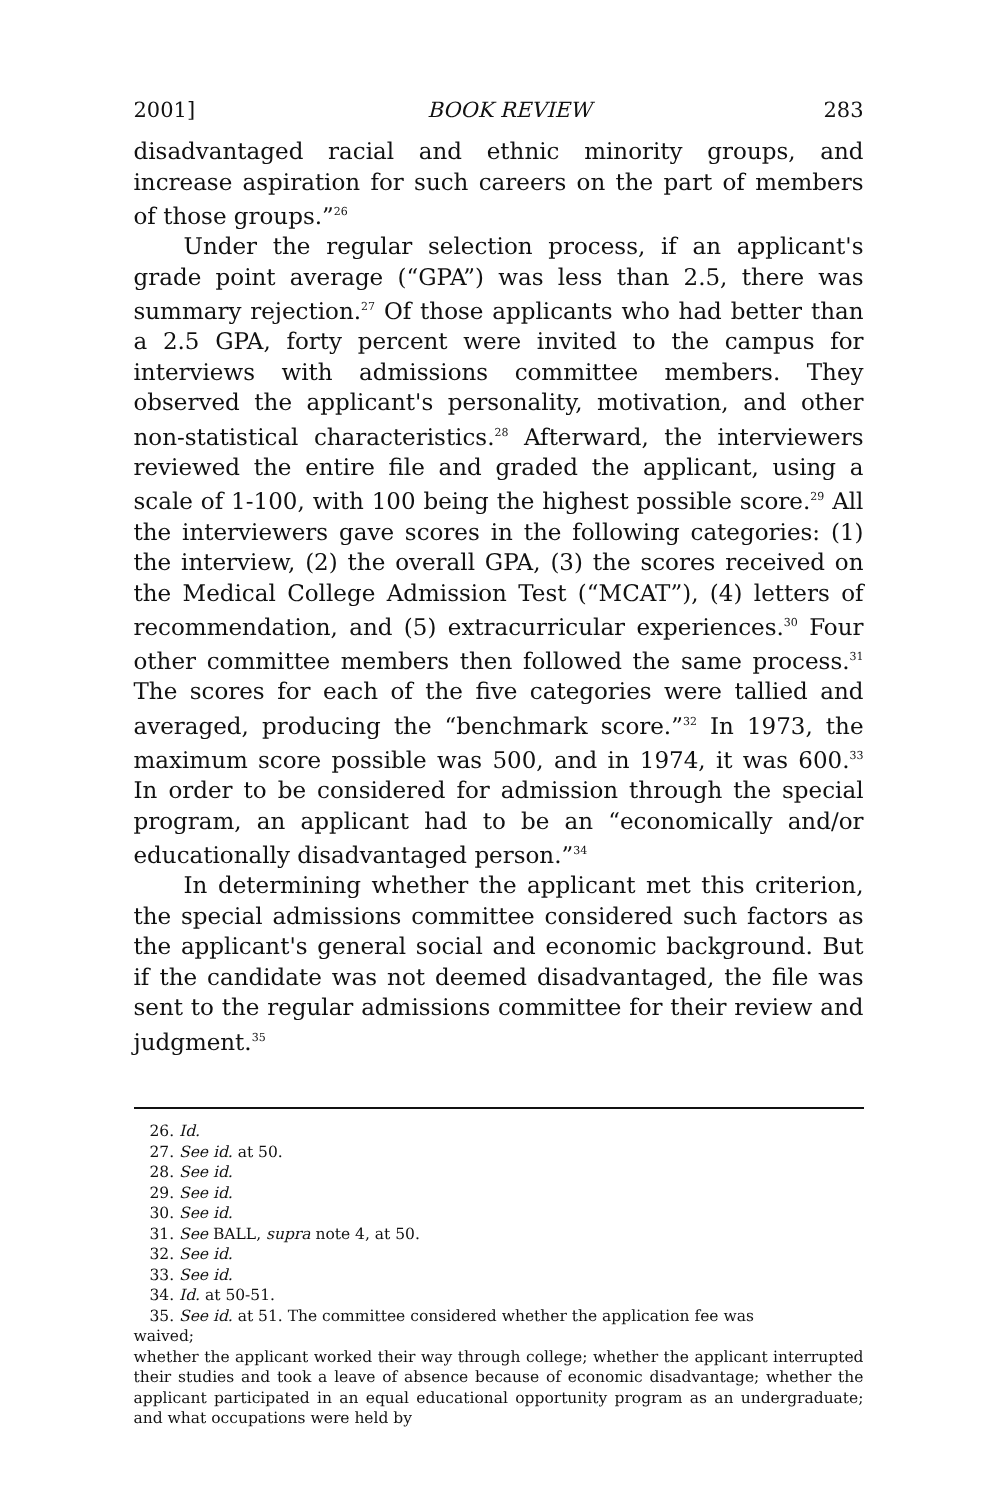2001] BOOK REVIEW 283
disadvantaged racial and ethnic minority groups, and increase aspiration for such careers on the part of members of those groups.”<sup>26</sup>
Under the regular selection process, if an applicant's grade point average (“GPA”) was less than 2.5, there was summary rejection.<sup>27</sup> Of those applicants who had better than a 2.5 GPA, forty percent were invited to the campus for interviews with admissions committee members. They observed the applicant's personality, motivation, and other non-statistical characteristics.<sup>28</sup> Afterward, the interviewers reviewed the entire file and graded the applicant, using a scale of 1-100, with 100 being the highest possible score.<sup>29</sup> All the interviewers gave scores in the following categories: (1) the interview, (2) the overall GPA, (3) the scores received on the Medical College Admission Test (“MCAT”), (4) letters of recommendation, and (5) extracurricular experiences.<sup>30</sup> Four other committee members then followed the same process.<sup>31</sup> The scores for each of the five categories were tallied and averaged, producing the “benchmark score.”<sup>32</sup> In 1973, the maximum score possible was 500, and in 1974, it was 600.<sup>33</sup> In order to be considered for admission through the special program, an applicant had to be an “economically and/or educationally disadvantaged person.”<sup>34</sup>
In determining whether the applicant met this criterion, the special admissions committee considered such factors as the applicant's general social and economic background. But if the candidate was not deemed disadvantaged, the file was sent to the regular admissions committee for their review and judgment.<sup>35</sup>
26. Id.
27. See id. at 50.
28. See id.
29. See id.
30. See id.
31. See BALL, supra note 4, at 50.
32. See id.
33. See id.
34. Id. at 50-51.
35. See id. at 51. The committee considered whether the application fee was
waived;
whether the applicant worked their way through college; whether the applicant interrupted their studies and took a leave of absence because of economic disadvantage; whether the applicant participated in an equal educational opportunity program as an undergraduate; and what occupations were held by